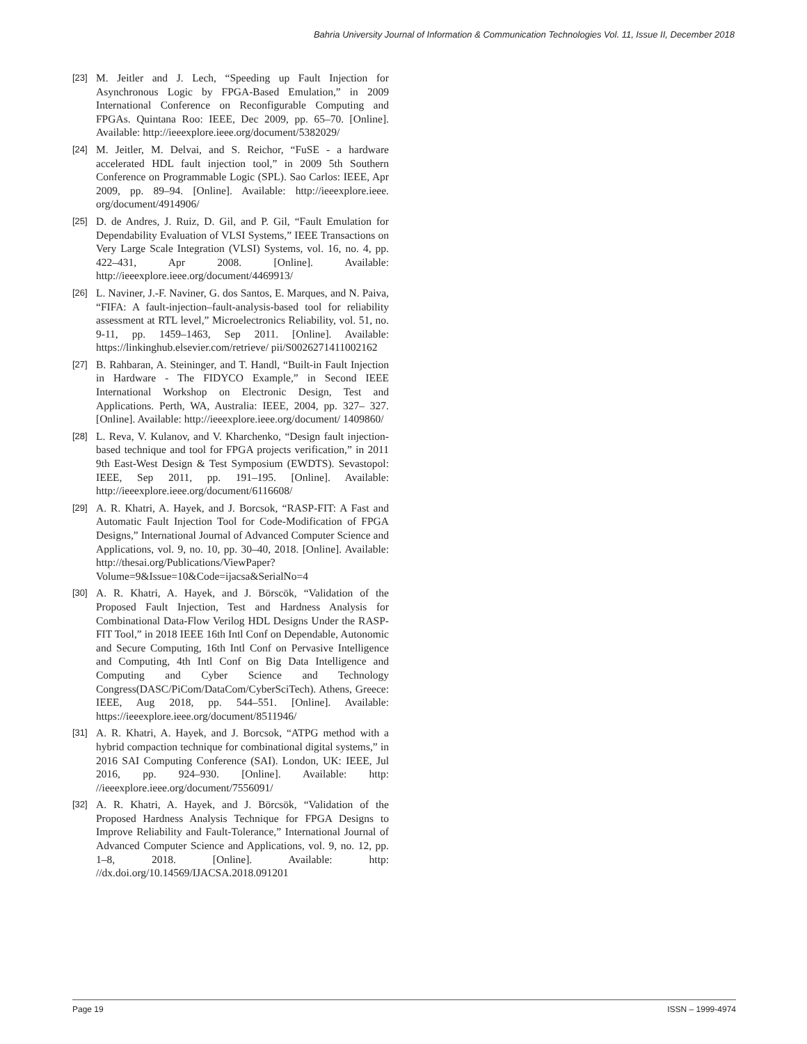Bahria University Journal of Information & Communication Technologies Vol. 11, Issue II, December 2018
[23] M. Jeitler and J. Lech, “Speeding up Fault Injection for Asynchronous Logic by FPGA-Based Emulation,” in 2009 International Conference on Reconfigurable Computing and FPGAs. Quintana Roo: IEEE, Dec 2009, pp. 65–70. [Online]. Available: http://ieeexplore.ieee.org/document/5382029/
[24] M. Jeitler, M. Delvai, and S. Reichor, “FuSE - a hardware accelerated HDL fault injection tool,” in 2009 5th Southern Conference on Programmable Logic (SPL). Sao Carlos: IEEE, Apr 2009, pp. 89–94. [Online]. Available: http://ieeexplore.ieee. org/document/4914906/
[25] D. de Andres, J. Ruiz, D. Gil, and P. Gil, “Fault Emulation for Dependability Evaluation of VLSI Systems,” IEEE Transactions on Very Large Scale Integration (VLSI) Systems, vol. 16, no. 4, pp. 422–431, Apr 2008. [Online]. Available: http://ieeexplore.ieee.org/document/4469913/
[26] L. Naviner, J.-F. Naviner, G. dos Santos, E. Marques, and N. Paiva, “FIFA: A fault-injection–fault-analysis-based tool for reliability assessment at RTL level,” Microelectronics Reliability, vol. 51, no. 9-11, pp. 1459–1463, Sep 2011. [Online]. Available: https://linkinghub.elsevier.com/retrieve/ pii/S0026271411002162
[27] B. Rahbaran, A. Steininger, and T. Handl, “Built-in Fault Injection in Hardware - The FIDYCO Example,” in Second IEEE International Workshop on Electronic Design, Test and Applications. Perth, WA, Australia: IEEE, 2004, pp. 327– 327. [Online]. Available: http://ieeexplore.ieee.org/document/ 1409860/
[28] L. Reva, V. Kulanov, and V. Kharchenko, “Design fault injection-based technique and tool for FPGA projects verification,” in 2011 9th East-West Design & Test Symposium (EWDTS). Sevastopol: IEEE, Sep 2011, pp. 191–195. [Online]. Available: http://ieeexplore.ieee.org/document/6116608/
[29] A. R. Khatri, A. Hayek, and J. Borcsok, “RASP-FIT: A Fast and Automatic Fault Injection Tool for Code-Modification of FPGA Designs,” International Journal of Advanced Computer Science and Applications, vol. 9, no. 10, pp. 30–40, 2018. [Online]. Available: http://thesai.org/Publications/ViewPaper? Volume=9&Issue=10&Code=ijacsa&SerialNo=4
[30] A. R. Khatri, A. Hayek, and J. Börscök, “Validation of the Proposed Fault Injection, Test and Hardness Analysis for Combinational Data-Flow Verilog HDL Designs Under the RASP-FIT Tool,” in 2018 IEEE 16th Intl Conf on Dependable, Autonomic and Secure Computing, 16th Intl Conf on Pervasive Intelligence and Computing, 4th Intl Conf on Big Data Intelligence and Computing and Cyber Science and Technology Congress(DASC/PiCom/DataCom/CyberSciTech). Athens, Greece: IEEE, Aug 2018, pp. 544–551. [Online]. Available: https://ieeexplore.ieee.org/document/8511946/
[31] A. R. Khatri, A. Hayek, and J. Borcsok, “ATPG method with a hybrid compaction technique for combinational digital systems,” in 2016 SAI Computing Conference (SAI). London, UK: IEEE, Jul 2016, pp. 924–930. [Online]. Available: http: //ieeexplore.ieee.org/document/7556091/
[32] A. R. Khatri, A. Hayek, and J. Börcsök, “Validation of the Proposed Hardness Analysis Technique for FPGA Designs to Improve Reliability and Fault-Tolerance,” International Journal of Advanced Computer Science and Applications, vol. 9, no. 12, pp. 1–8, 2018. [Online]. Available: http: //dx.doi.org/10.14569/IJACSA.2018.091201
Page 19 ISSN – 1999-4974